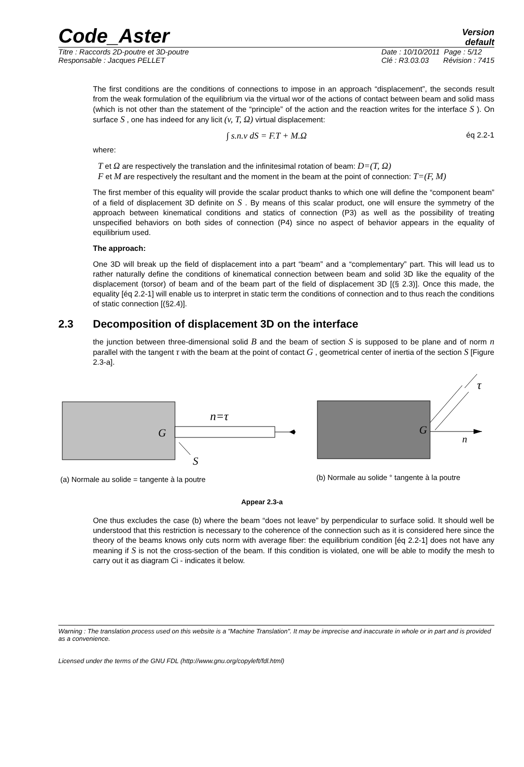Code_Aster
Version
default
Titre : Raccords 2D-poutre et 3D-poutre
Responsable : Jacques PELLET
Date : 10/10/2011 Page : 5/12
Clé : R3.03.03 Révision : 7415
The first conditions are the conditions of connections to impose in an approach “displacement”, the seconds result from the weak formulation of the equilibrium via the virtual wor of the actions of contact between beam and solid mass (which is not other than the statement of the “principle” of the action and the reaction writes for the interface S ). On surface S , one has indeed for any licit (v, T, Ω) virtual displacement:
∫ s.n.v dS = F.T + M.Ω éq 2.2-1
where:
T et Ω are respectively the translation and the infinitesimal rotation of beam: D=(T, Ω)
F et M are respectively the resultant and the moment in the beam at the point of connection: T=(F, M)
The first member of this equality will provide the scalar product thanks to which one will define the “component beam” of a field of displacement 3D definite on S . By means of this scalar product, one will ensure the symmetry of the approach between kinematical conditions and statics of connection (P3) as well as the possibility of treating unspecified behaviors on both sides of connection (P4) since no aspect of behavior appears in the equality of equilibrium used.
The approach:
One 3D will break up the field of displacement into a part “beam” and a “complementary” part. This will lead us to rather naturally define the conditions of kinematical connection between beam and solid 3D like the equality of the displacement (torsor) of beam and of the beam part of the field of displacement 3D [(§ 2.3)]. Once this made, the equality [éq 2.2-1] will enable us to interpret in static term the conditions of connection and to thus reach the conditions of static connection [(§2.4)].
2.3 Decomposition of displacement 3D on the interface
the junction between three-dimensional solid B and the beam of section S is supposed to be plane and of norm n parallel with the tangent τ with the beam at the point of contact G , geometrical center of inertia of the section S [Figure 2.3-a].
n=τ
G
S
G
n
τ
(a) Normale au solide = tangente à la poutre
(b) Normale au solide ° tangente à la poutre
Appear 2.3-a
One thus excludes the case (b) where the beam “does not leave” by perpendicular to surface solid. It should well be understood that this restriction is necessary to the coherence of the connection such as it is considered here since the theory of the beams knows only cuts norm with average fiber: the equilibrium condition [éq 2.2-1] does not have any meaning if S is not the cross-section of the beam. If this condition is violated, one will be able to modify the mesh to carry out it as diagram Ci - indicates it below.
Warning : The translation process used on this website is a "Machine Translation". It may be imprecise and inaccurate in whole or in part and is provided as a convenience.
Licensed under the terms of the GNU FDL (http://www.gnu.org/copyleft/fdl.html)